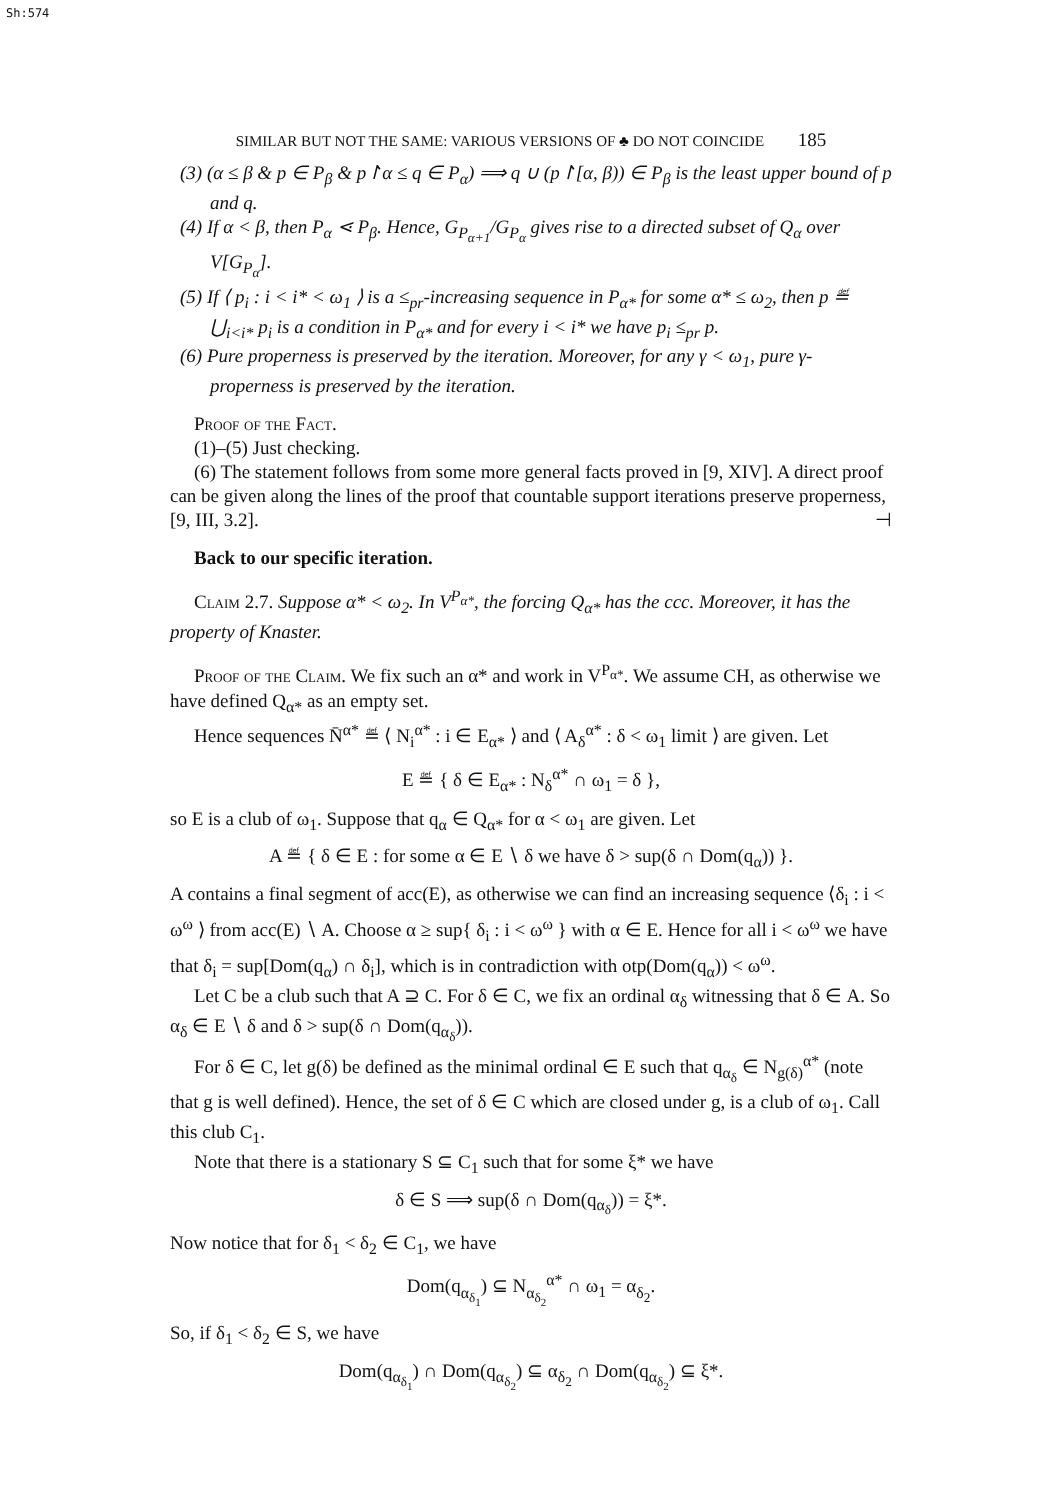Sh:574
SIMILAR BUT NOT THE SAME: VARIOUS VERSIONS OF ♣ DO NOT COINCIDE 185
(3) (α ≤ β & p ∈ P<sub>β</sub> & p↾α ≤ q ∈ P<sub>α</sub>) ⟹ q ∪ (p↾[α, β)) ∈ P<sub>β</sub> is the least upper bound of p and q.
(4) If α < β, then P<sub>α</sub> ⋖ P<sub>β</sub>. Hence, G<sub>P<sub>α+1</sub></sub>/G<sub>P<sub>α</sub></sub> gives rise to a directed subset of Q<sub>α</sub> over V[G<sub>P<sub>α</sub></sub>].
(5) If ⟨ p<sub>i</sub> : i < i* < ω<sub>1</sub> ⟩ is a ≤<sub>pr</sub>-increasing sequence in P<sub>α*</sub> for some α* ≤ ω<sub>2</sub>, then p ≝ ⋃<sub>i<i*</sub> p<sub>i</sub> is a condition in P<sub>α*</sub> and for every i < i* we have p<sub>i</sub> ≤<sub>pr</sub> p.
(6) Pure properness is preserved by the iteration. Moreover, for any γ < ω<sub>1</sub>, pure γ-properness is preserved by the iteration.
Proof of the Fact.
(1)–(5) Just checking.
(6) The statement follows from some more general facts proved in [9, XIV]. A direct proof can be given along the lines of the proof that countable support iterations preserve properness, [9, III, 3.2]. ⊣
Back to our specific iteration.
Claim 2.7. Suppose α* < ω<sub>2</sub>. In V<sup>P<sub>α*</sub></sup>, the forcing Q<sub>α*</sub> has the ccc. Moreover, it has the property of Knaster.
Proof of the Claim. We fix such an α* and work in V<sup>P<sub>α*</sub></sup>. We assume CH, as otherwise we have defined Q<sub>α*</sub> as an empty set.
Hence sequences N̄<sup>α*</sup> ≝ ⟨ N<sub>i</sub><sup>α*</sup> : i ∈ E<sub>α*</sub> ⟩ and ⟨ A<sub>δ</sub><sup>α*</sup> : δ < ω<sub>1</sub> limit ⟩ are given. Let
E ≝ { δ ∈ E<sub>α*</sub> : N<sub>δ</sub><sup>α*</sup> ∩ ω<sub>1</sub> = δ },
so E is a club of ω<sub>1</sub>. Suppose that q<sub>α</sub> ∈ Q<sub>α*</sub> for α < ω<sub>1</sub> are given. Let
A ≝ { δ ∈ E : for some α ∈ E ∖ δ we have δ > sup(δ ∩ Dom(q<sub>α</sub>)) }.
A contains a final segment of acc(E), as otherwise we can find an increasing sequence ⟨δ<sub>i</sub> : i < ω<sup>ω</sup> ⟩ from acc(E) ∖ A. Choose α ≥ sup{ δ<sub>i</sub> : i < ω<sup>ω</sup> } with α ∈ E. Hence for all i < ω<sup>ω</sup> we have that δ<sub>i</sub> = sup[Dom(q<sub>α</sub>) ∩ δ<sub>i</sub>], which is in contradiction with otp(Dom(q<sub>α</sub>)) < ω<sup>ω</sup>.
Let C be a club such that A ⊇ C. For δ ∈ C, we fix an ordinal α<sub>δ</sub> witnessing that δ ∈ A. So α<sub>δ</sub> ∈ E ∖ δ and δ > sup(δ ∩ Dom(q<sub>α<sub>δ</sub></sub>)).
For δ ∈ C, let g(δ) be defined as the minimal ordinal ∈ E such that q<sub>α<sub>δ</sub></sub> ∈ N<sub>g(δ)</sub><sup>α*</sup> (note that g is well defined). Hence, the set of δ ∈ C which are closed under g, is a club of ω<sub>1</sub>. Call this club C<sub>1</sub>.
Note that there is a stationary S ⊆ C<sub>1</sub> such that for some ξ* we have
δ ∈ S ⟹ sup(δ ∩ Dom(q<sub>α<sub>δ</sub></sub>)) = ξ*.
Now notice that for δ<sub>1</sub> < δ<sub>2</sub> ∈ C<sub>1</sub>, we have
Dom(q<sub>α<sub>δ<sub>1</sub></sub></sub>) ⊆ N<sub>α<sub>δ<sub>2</sub></sub></sub><sup>α*</sup> ∩ ω<sub>1</sub> = α<sub>δ<sub>2</sub></sub>.
So, if δ<sub>1</sub> < δ<sub>2</sub> ∈ S, we have
Dom(q<sub>α<sub>δ<sub>1</sub></sub></sub>) ∩ Dom(q<sub>α<sub>δ<sub>2</sub></sub></sub>) ⊆ α<sub>δ<sub>2</sub></sub> ∩ Dom(q<sub>α<sub>δ<sub>2</sub></sub></sub>) ⊆ ξ*.